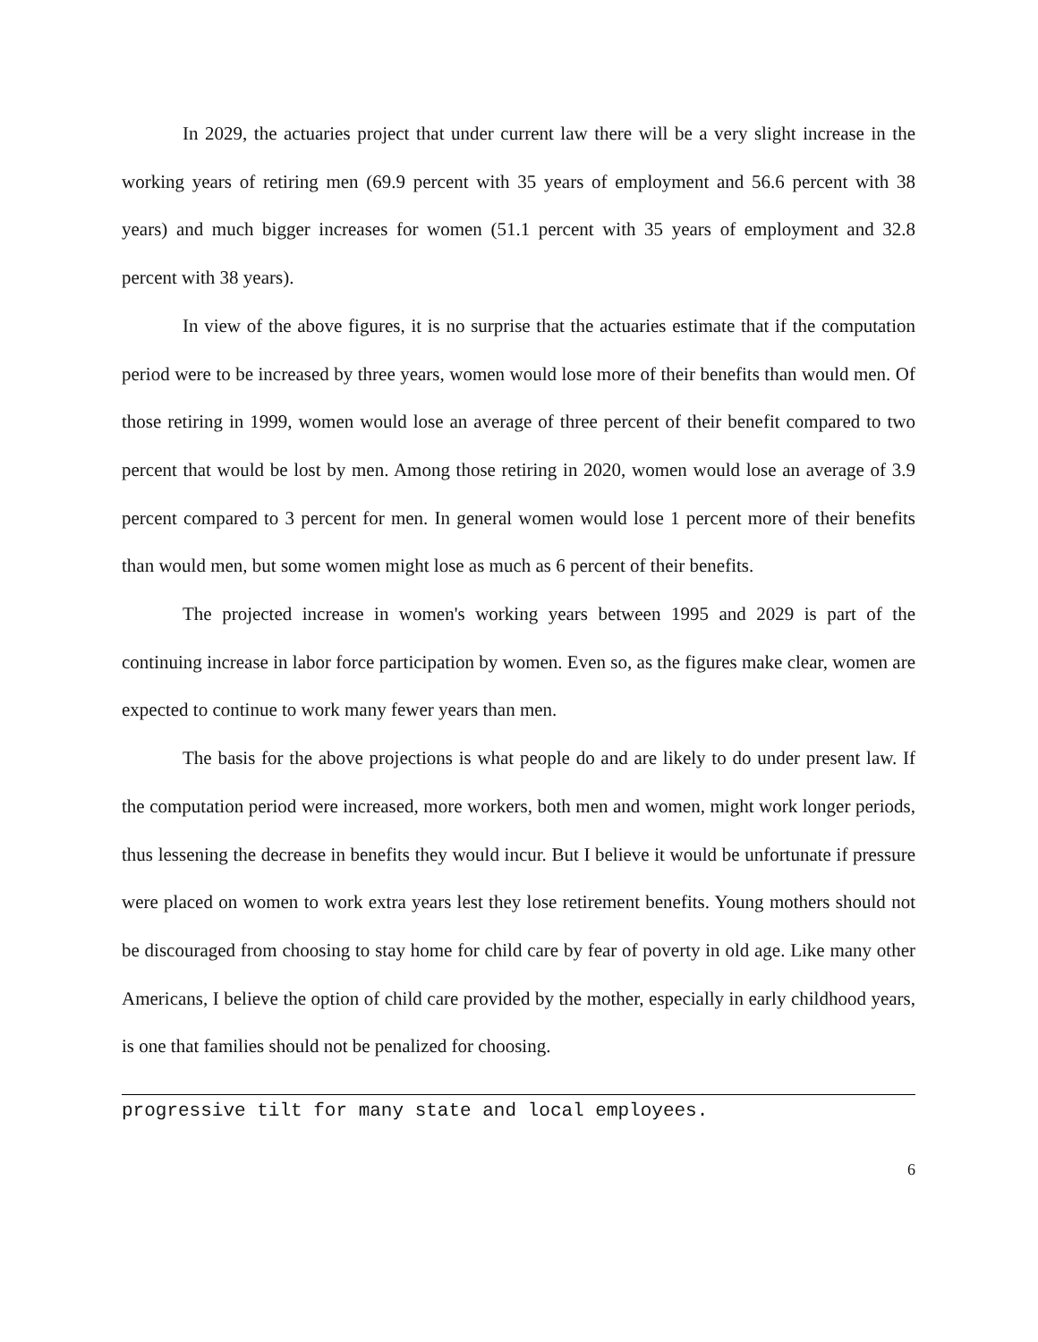In 2029, the actuaries project that under current law there will be a very slight increase in the working years of retiring men (69.9 percent with 35 years of employment and 56.6 percent with 38 years) and much bigger increases for women (51.1 percent with 35 years of employment and 32.8 percent with 38 years).
In view of the above figures, it is no surprise that the actuaries estimate that if the computation period were to be increased by three years, women would lose more of their benefits than would men. Of those retiring in 1999, women would lose an average of three percent of their benefit compared to two percent that would be lost by men. Among those retiring in 2020, women would lose an average of 3.9 percent compared to 3 percent for men. In general women would lose 1 percent more of their benefits than would men, but some women might lose as much as 6 percent of their benefits.
The projected increase in women's working years between 1995 and 2029 is part of the continuing increase in labor force participation by women. Even so, as the figures make clear, women are expected to continue to work many fewer years than men.
The basis for the above projections is what people do and are likely to do under present law. If the computation period were increased, more workers, both men and women, might work longer periods, thus lessening the decrease in benefits they would incur. But I believe it would be unfortunate if pressure were placed on women to work extra years lest they lose retirement benefits. Young mothers should not be discouraged from choosing to stay home for child care by fear of poverty in old age. Like many other Americans, I believe the option of child care provided by the mother, especially in early childhood years, is one that families should not be penalized for choosing.
progressive tilt for many state and local employees.
6